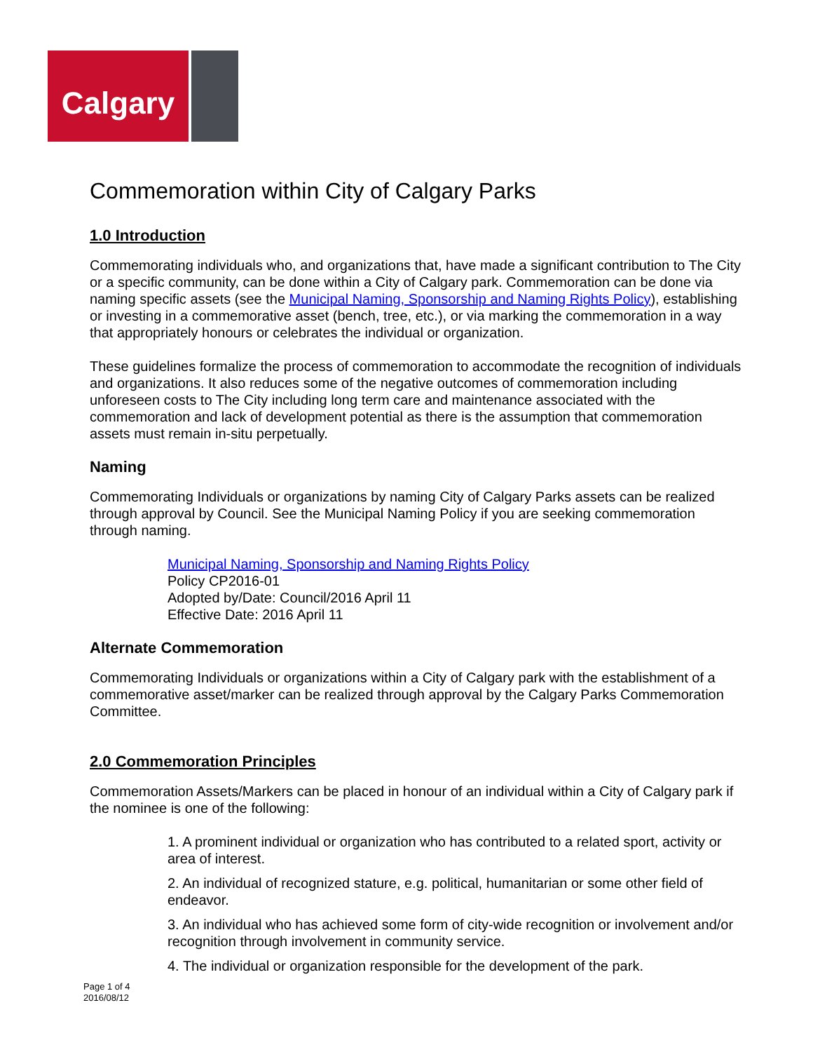Calgary
Commemoration within City of Calgary Parks
1.0 Introduction
Commemorating individuals who, and organizations that, have made a significant contribution to The City or a specific community, can be done within a City of Calgary park. Commemoration can be done via naming specific assets (see the Municipal Naming, Sponsorship and Naming Rights Policy), establishing or investing in a commemorative asset (bench, tree, etc.), or via marking the commemoration in a way that appropriately honours or celebrates the individual or organization.
These guidelines formalize the process of commemoration to accommodate the recognition of individuals and organizations. It also reduces some of the negative outcomes of commemoration including unforeseen costs to The City including long term care and maintenance associated with the commemoration and lack of development potential as there is the assumption that commemoration assets must remain in-situ perpetually.
Naming
Commemorating Individuals or organizations by naming City of Calgary Parks assets can be realized through approval by Council. See the Municipal Naming Policy if you are seeking commemoration through naming.
Municipal Naming, Sponsorship and Naming Rights Policy
Policy CP2016-01
Adopted by/Date: Council/2016 April 11
Effective Date: 2016 April 11
Alternate Commemoration
Commemorating Individuals or organizations within a City of Calgary park with the establishment of a commemorative asset/marker can be realized through approval by the Calgary Parks Commemoration Committee.
2.0 Commemoration Principles
Commemoration Assets/Markers can be placed in honour of an individual within a City of Calgary park if the nominee is one of the following:
1. A prominent individual or organization who has contributed to a related sport, activity or area of interest.
2. An individual of recognized stature, e.g. political, humanitarian or some other field of endeavor.
3. An individual who has achieved some form of city-wide recognition or involvement and/or recognition through involvement in community service.
4. The individual or organization responsible for the development of the park.
Page 1 of 4
2016/08/12